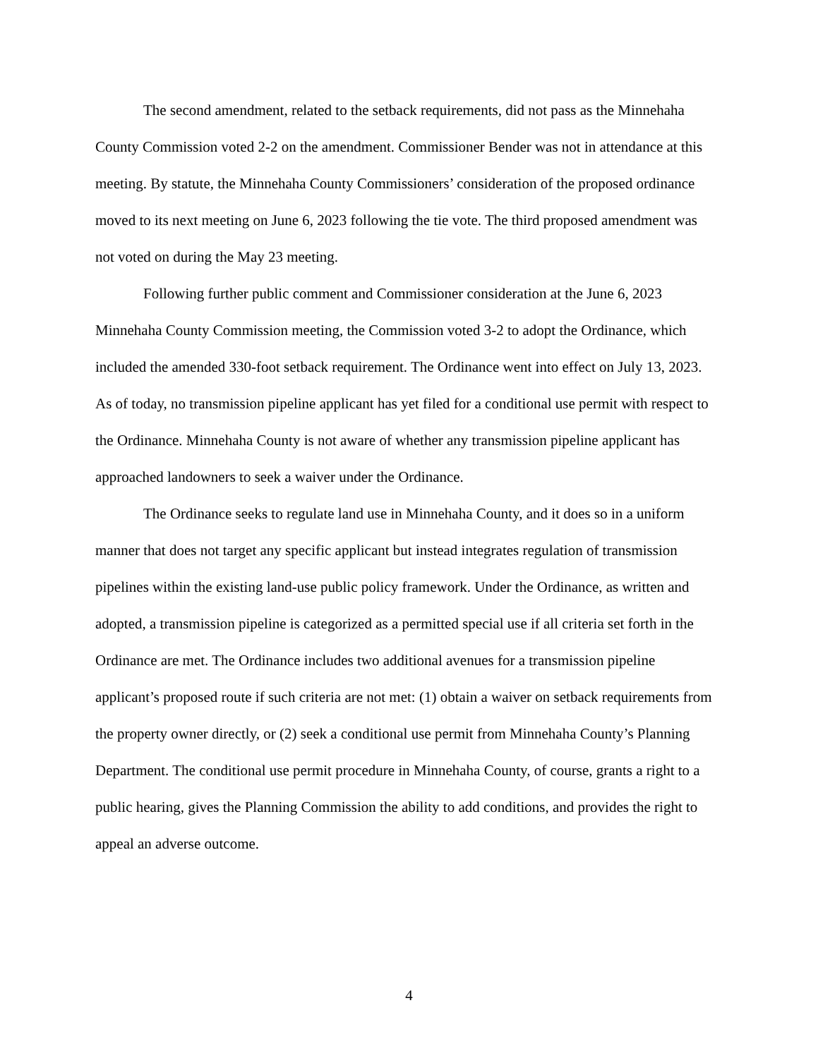The second amendment, related to the setback requirements, did not pass as the Minnehaha County Commission voted 2-2 on the amendment. Commissioner Bender was not in attendance at this meeting. By statute, the Minnehaha County Commissioners’ consideration of the proposed ordinance moved to its next meeting on June 6, 2023 following the tie vote. The third proposed amendment was not voted on during the May 23 meeting.
Following further public comment and Commissioner consideration at the June 6, 2023 Minnehaha County Commission meeting, the Commission voted 3-2 to adopt the Ordinance, which included the amended 330-foot setback requirement. The Ordinance went into effect on July 13, 2023. As of today, no transmission pipeline applicant has yet filed for a conditional use permit with respect to the Ordinance. Minnehaha County is not aware of whether any transmission pipeline applicant has approached landowners to seek a waiver under the Ordinance.
The Ordinance seeks to regulate land use in Minnehaha County, and it does so in a uniform manner that does not target any specific applicant but instead integrates regulation of transmission pipelines within the existing land-use public policy framework. Under the Ordinance, as written and adopted, a transmission pipeline is categorized as a permitted special use if all criteria set forth in the Ordinance are met. The Ordinance includes two additional avenues for a transmission pipeline applicant’s proposed route if such criteria are not met: (1) obtain a waiver on setback requirements from the property owner directly, or (2) seek a conditional use permit from Minnehaha County’s Planning Department. The conditional use permit procedure in Minnehaha County, of course, grants a right to a public hearing, gives the Planning Commission the ability to add conditions, and provides the right to appeal an adverse outcome.
4